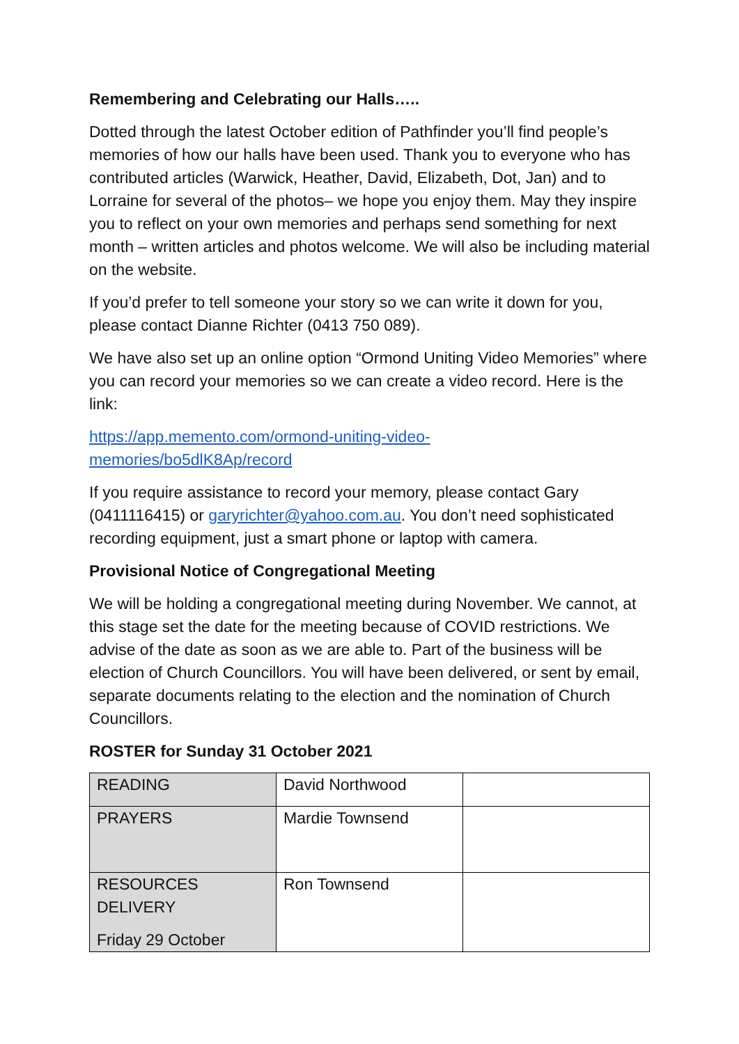Remembering and Celebrating our Halls…..
Dotted through the latest October edition of Pathfinder you’ll find people’s memories of how our halls have been used. Thank you to everyone who has contributed articles (Warwick, Heather, David, Elizabeth, Dot, Jan) and to Lorraine for several of the photos– we hope you enjoy them. May they inspire you to reflect on your own memories and perhaps send something for next month – written articles and photos welcome. We will also be including material on the website.
If you’d prefer to tell someone your story so we can write it down for you, please contact Dianne Richter (0413 750 089).
We have also set up an online option “Ormond Uniting Video Memories” where you can record your memories so we can create a video record. Here is the link:
https://app.memento.com/ormond-uniting-video-
memories/bo5dlK8Ap/record
If you require assistance to record your memory, please contact Gary (0411116415) or garyrichter@yahoo.com.au. You don’t need sophisticated recording equipment, just a smart phone or laptop with camera.
Provisional Notice of Congregational Meeting
We will be holding a congregational meeting during November. We cannot, at this stage set the date for the meeting because of COVID restrictions. We advise of the date as soon as we are able to. Part of the business will be election of Church Councillors. You will have been delivered, or sent by email, separate documents relating to the election and the nomination of Church Councillors.
ROSTER for Sunday 31 October 2021
| READING | David Northwood | |
| PRAYERS | Mardie Townsend | |
| RESOURCES DELIVERY Friday 29 October | Ron Townsend | |